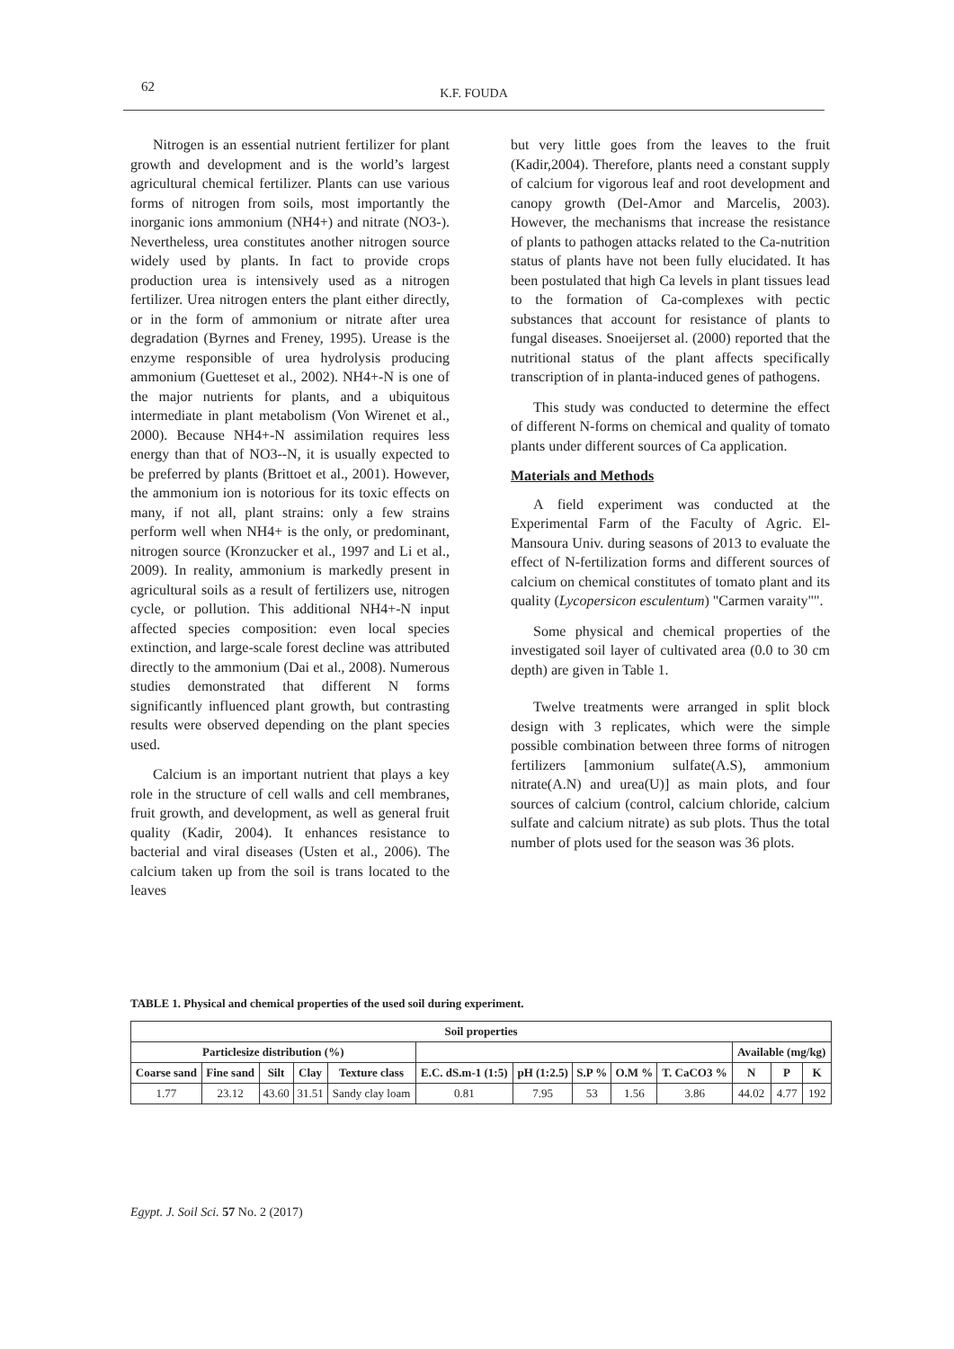62
K.F. FOUDA
Nitrogen is an essential nutrient fertilizer for plant growth and development and is the world’s largest agricultural chemical fertilizer. Plants can use various forms of nitrogen from soils, most importantly the inorganic ions ammonium (NH4+) and nitrate (NO3-). Nevertheless, urea constitutes another nitrogen source widely used by plants. In fact to provide crops production urea is intensively used as a nitrogen fertilizer. Urea nitrogen enters the plant either directly, or in the form of ammonium or nitrate after urea degradation (Byrnes and Freney, 1995). Urease is the enzyme responsible of urea hydrolysis producing ammonium (Guetteset et al., 2002). NH4+-N is one of the major nutrients for plants, and a ubiquitous intermediate in plant metabolism (Von Wirenet et al., 2000). Because NH4+-N assimilation requires less energy than that of NO3--N, it is usually expected to be preferred by plants (Brittoet et al., 2001). However, the ammonium ion is notorious for its toxic effects on many, if not all, plant strains: only a few strains perform well when NH4+ is the only, or predominant, nitrogen source (Kronzucker et al., 1997 and Li et al., 2009). In reality, ammonium is markedly present in agricultural soils as a result of fertilizers use, nitrogen cycle, or pollution. This additional NH4+-N input affected species composition: even local species extinction, and large-scale forest decline was attributed directly to the ammonium (Dai et al., 2008). Numerous studies demonstrated that different N forms significantly influenced plant growth, but contrasting results were observed depending on the plant species used.
Calcium is an important nutrient that plays a key role in the structure of cell walls and cell membranes, fruit growth, and development, as well as general fruit quality (Kadir, 2004). It enhances resistance to bacterial and viral diseases (Usten et al., 2006). The calcium taken up from the soil is trans located to the leaves
but very little goes from the leaves to the fruit (Kadir,2004). Therefore, plants need a constant supply of calcium for vigorous leaf and root development and canopy growth (Del-Amor and Marcelis, 2003). However, the mechanisms that increase the resistance of plants to pathogen attacks related to the Ca-nutrition status of plants have not been fully elucidated. It has been postulated that high Ca levels in plant tissues lead to the formation of Ca-complexes with pectic substances that account for resistance of plants to fungal diseases. Snoeijerset al. (2000) reported that the nutritional status of the plant affects specifically transcription of in planta-induced genes of pathogens.
This study was conducted to determine the effect of different N-forms on chemical and quality of tomato plants under different sources of Ca application.
Materials and Methods
A field experiment was conducted at the Experimental Farm of the Faculty of Agric. El-Mansoura Univ. during seasons of 2013 to evaluate the effect of N-fertilization forms and different sources of calcium on chemical constitutes of tomato plant and its quality (Lycopersicon esculentum) "Carmen varaity"".
Some physical and chemical properties of the investigated soil layer of cultivated area (0.0 to 30 cm depth) are given in Table 1.
Twelve treatments were arranged in split block design with 3 replicates, which were the simple possible combination between three forms of nitrogen fertilizers [ammonium sulfate(A.S), ammonium nitrate(A.N) and urea(U)] as main plots, and four sources of calcium (control, calcium chloride, calcium sulfate and calcium nitrate) as sub plots. Thus the total number of plots used for the season was 36 plots.
TABLE 1. Physical and chemical properties of the used soil during experiment.
| Soil properties | | | | | | | | | | | | |
| --- | --- | --- | --- | --- | --- | --- | --- | --- | --- | --- | --- | --- |
| Particlesize distribution (%) | | | | | | | | | | Available (mg/kg) | | |
| Coarse sand | Fine sand | Silt | Clay | Texture class | E.C. dS.m-1 (1:5) | pH (1:2.5) | S.P % | O.M % | T. CaCO3 % | N | P | K |
| 1.77 | 23.12 | 43.60 | 31.51 | Sandy clay loam | 0.81 | 7.95 | 53 | 1.56 | 3.86 | 44.02 | 4.77 | 192 |
Egypt. J. Soil Sci. 57 No. 2 (2017)